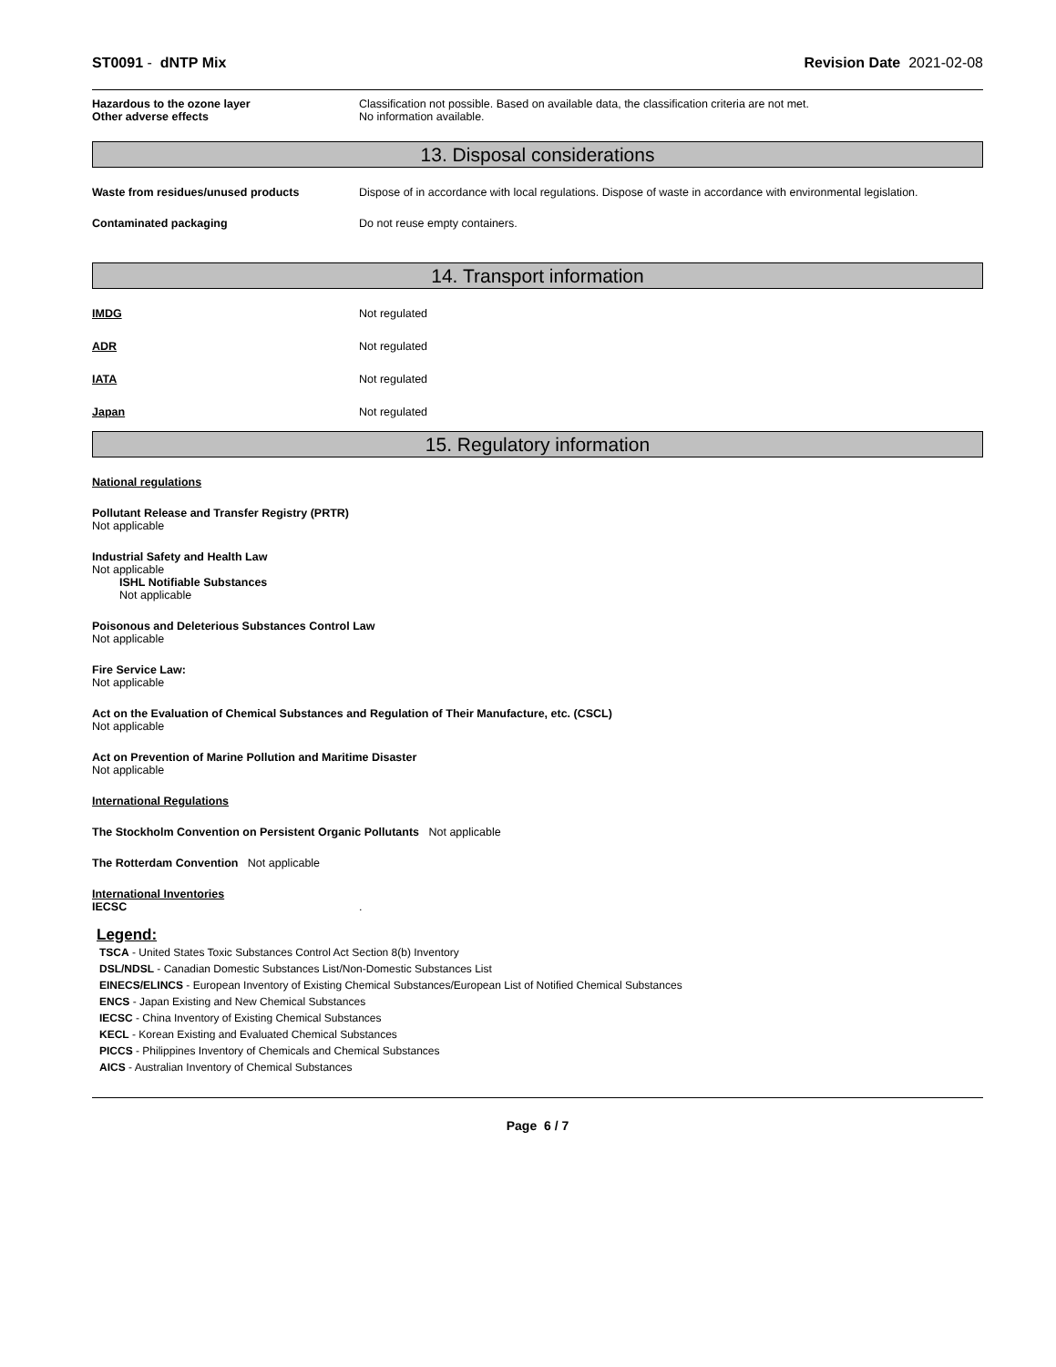ST0091 - dNTP Mix Revision Date 2021-02-08
Hazardous to the ozone layer Classification not possible. Based on available data, the classification criteria are not met.
Other adverse effects No information available.
13. Disposal considerations
Waste from residues/unused products Dispose of in accordance with local regulations. Dispose of waste in accordance with environmental legislation.
Contaminated packaging Do not reuse empty containers.
14. Transport information
IMDG Not regulated
ADR Not regulated
IATA Not regulated
Japan Not regulated
15. Regulatory information
National regulations
Pollutant Release and Transfer Registry (PRTR)
Not applicable
Industrial Safety and Health Law
Not applicable
ISHL Notifiable Substances
Not applicable
Poisonous and Deleterious Substances Control Law
Not applicable
Fire Service Law:
Not applicable
Act on the Evaluation of Chemical Substances and Regulation of Their Manufacture, etc. (CSCL)
Not applicable
Act on Prevention of Marine Pollution and Maritime Disaster
Not applicable
International Regulations
The Stockholm Convention on Persistent Organic Pollutants Not applicable
The Rotterdam Convention Not applicable
International Inventories
IECSC .
Legend:
TSCA - United States Toxic Substances Control Act Section 8(b) Inventory
DSL/NDSL - Canadian Domestic Substances List/Non-Domestic Substances List
EINECS/ELINCS - European Inventory of Existing Chemical Substances/European List of Notified Chemical Substances
ENCS - Japan Existing and New Chemical Substances
IECSC - China Inventory of Existing Chemical Substances
KECL - Korean Existing and Evaluated Chemical Substances
PICCS - Philippines Inventory of Chemicals and Chemical Substances
AICS - Australian Inventory of Chemical Substances
Page 6 / 7